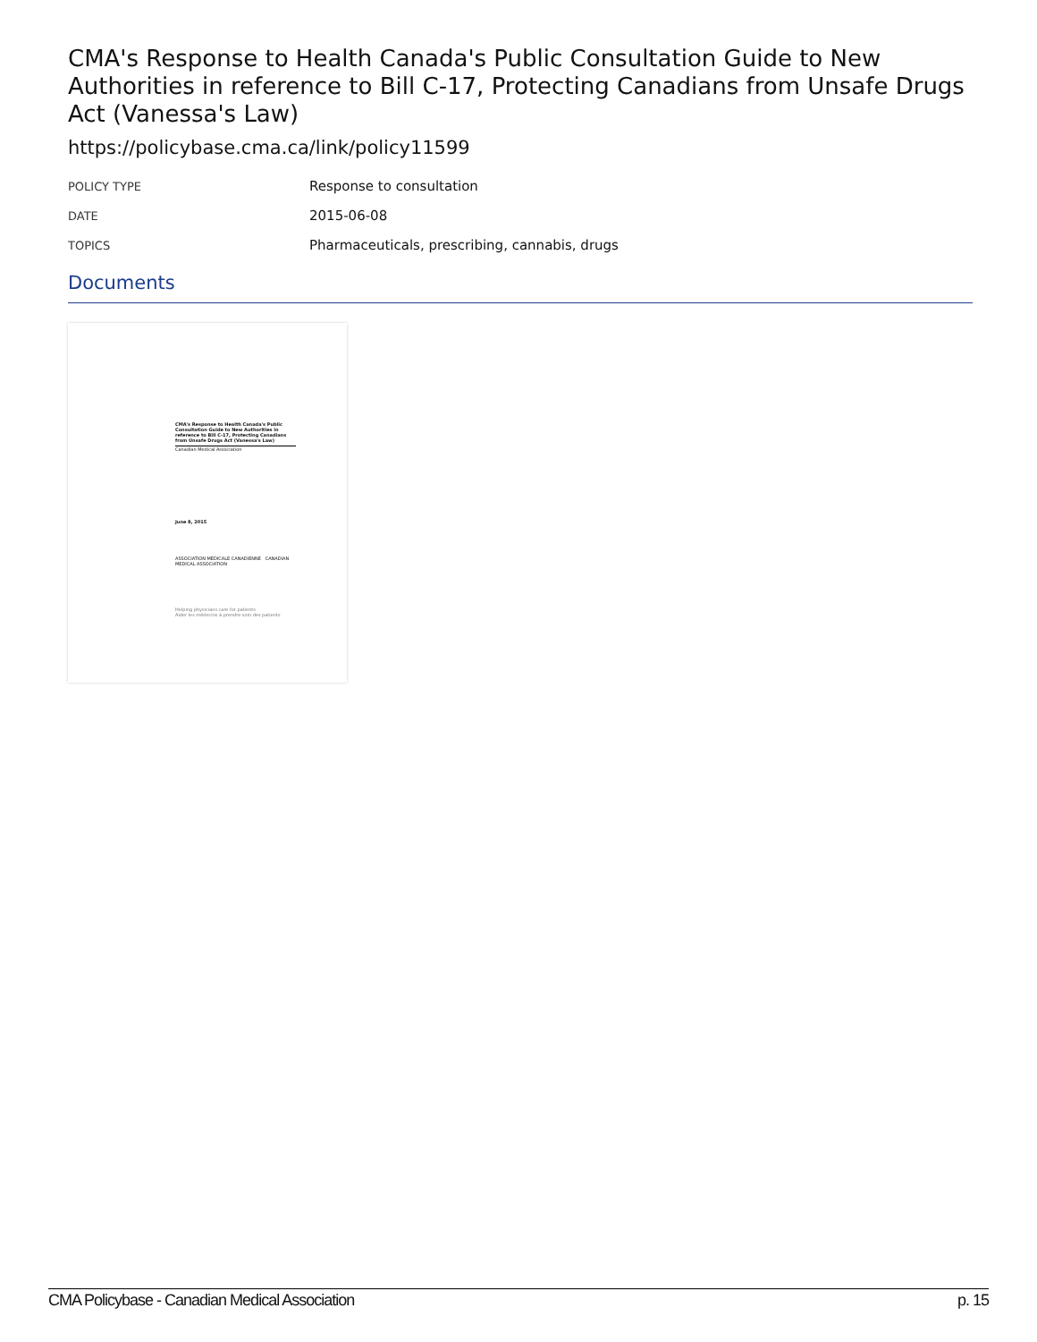CMA's Response to Health Canada's Public Consultation Guide to New Authorities in reference to Bill C-17, Protecting Canadians from Unsafe Drugs Act (Vanessa's Law)
https://policybase.cma.ca/link/policy11599
| POLICY TYPE | Response to consultation |
| DATE | 2015-06-08 |
| TOPICS | Pharmaceuticals, prescribing, cannabis, drugs |
Documents
CMA's Response to Health Canada's Public Consultation Guide to New Authorities in reference to Bill C-17, Protecting Canadians from Unsafe Drugs Act (Vanessa's Law)
Canadian Medical Association
June 8, 2015
ASSOCIATION MÉDICALE CANADIENNE CANADIAN MEDICAL ASSOCIATION
Helping physicians care for patients
Aider les médecins à prendre soin des patients
CMA Policybase - Canadian Medical Association p. 15